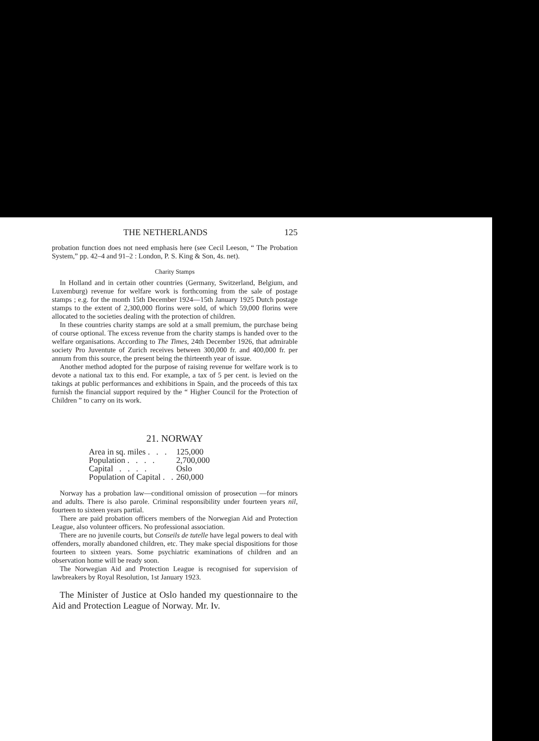THE NETHERLANDS 125
probation function does not need emphasis here (see Cecil Leeson, “ The Probation System,” pp. 42–4 and 91–2 : London, P. S. King & Son, 4s. net).
Charity Stamps
In Holland and in certain other countries (Germany, Switzerland, Belgium, and Luxemburg) revenue for welfare work is forthcoming from the sale of postage stamps ; e.g. for the month 15th December 1924—15th January 1925 Dutch postage stamps to the extent of 2,300,000 florins were sold, of which 59,000 florins were allocated to the societies dealing with the protection of children.
In these countries charity stamps are sold at a small premium, the purchase being of course optional. The excess revenue from the charity stamps is handed over to the welfare organisations. According to The Times, 24th December 1926, that admirable society Pro Juventute of Zurich receives between 300,000 fr. and 400,000 fr. per annum from this source, the present being the thirteenth year of issue.
Another method adopted for the purpose of raising revenue for welfare work is to devote a national tax to this end. For example, a tax of 5 per cent. is levied on the takings at public performances and exhibitions in Spain, and the proceeds of this tax furnish the financial support required by the “ Higher Council for the Protection of Children ” to carry on its work.
21. NORWAY
| Area in sq. miles . . . | 125,000 |
| Population . . . . | 2,700,000 |
| Capital . . . . | Oslo |
| Population of Capital . . | 260,000 |
Norway has a probation law—conditional omission of prosecution —for minors and adults. There is also parole. Criminal responsibility under fourteen years nil, fourteen to sixteen years partial.
There are paid probation officers members of the Norwegian Aid and Protection League, also volunteer officers. No professional association.
There are no juvenile courts, but Conseils de tutelle have legal powers to deal with offenders, morally abandoned children, etc. They make special dispositions for those fourteen to sixteen years. Some psychiatric examinations of children and an observation home will be ready soon.
The Norwegian Aid and Protection League is recognised for supervision of lawbreakers by Royal Resolution, 1st January 1923.
The Minister of Justice at Oslo handed my questionnaire to the Aid and Protection League of Norway. Mr. Iv.